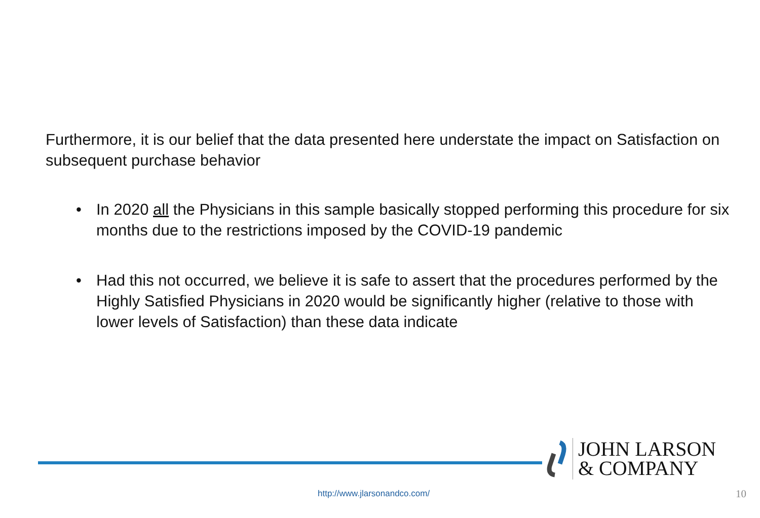Furthermore, it is our belief that the data presented here understate the impact on Satisfaction on subsequent purchase behavior
• In 2020 all the Physicians in this sample basically stopped performing this procedure for six months due to the restrictions imposed by the COVID-19 pandemic
• Had this not occurred, we believe it is safe to assert that the procedures performed by the Highly Satisfied Physicians in 2020 would be significantly higher (relative to those with lower levels of Satisfaction) than these data indicate
JOHN LARSON
& COMPANY
http://www.jlarsonandco.com/ 10